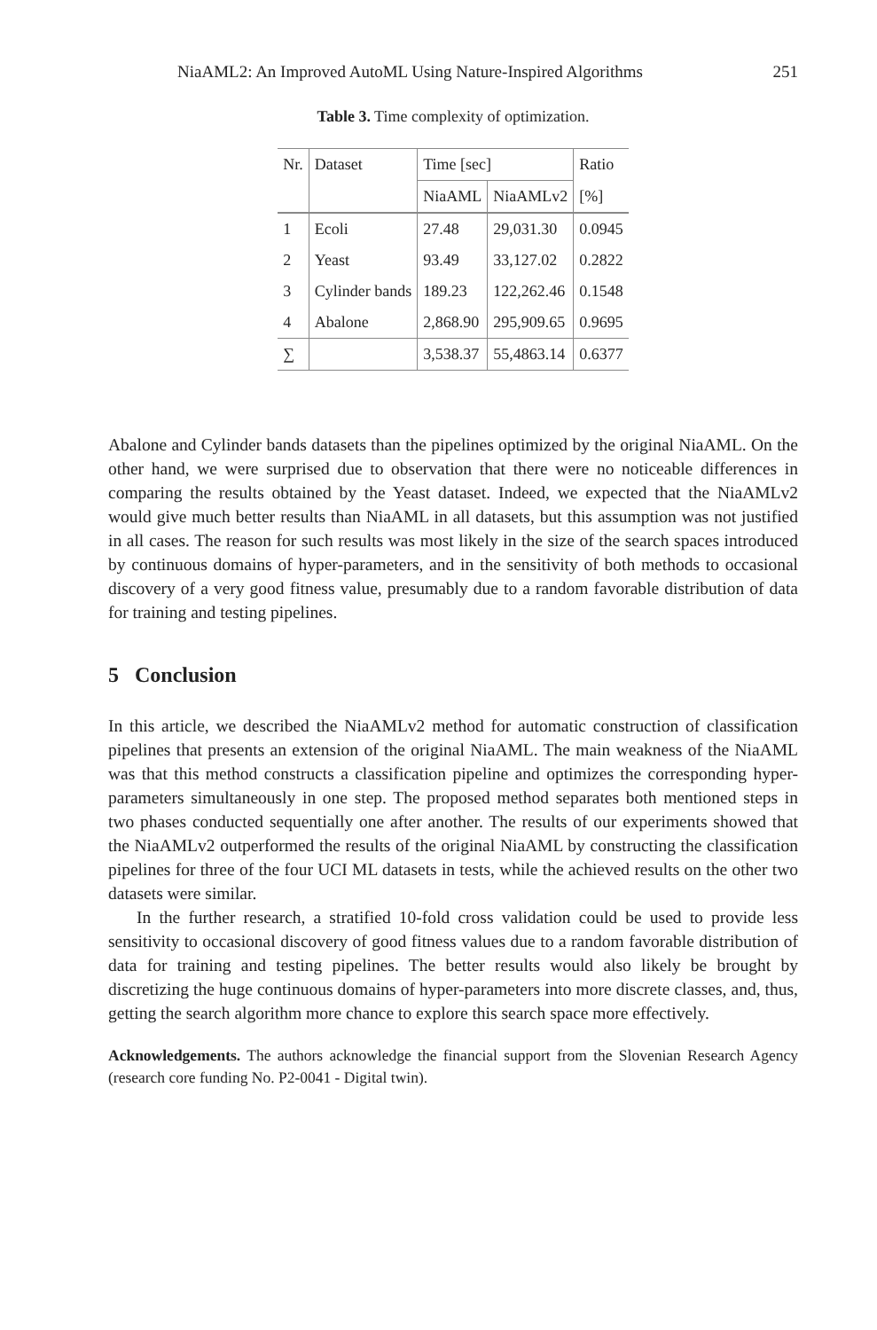NiaAML2: An Improved AutoML Using Nature-Inspired Algorithms 251
Table 3. Time complexity of optimization.
| Nr. | Dataset | Time [sec] | | Ratio |
| --- | --- | --- | --- | --- |
| | | NiaAML | NiaAMLv2 | [%] |
| 1 | Ecoli | 27.48 | 29,031.30 | 0.0945 |
| 2 | Yeast | 93.49 | 33,127.02 | 0.2822 |
| 3 | Cylinder bands | 189.23 | 122,262.46 | 0.1548 |
| 4 | Abalone | 2,868.90 | 295,909.65 | 0.9695 |
| ∑ | | 3,538.37 | 55,4863.14 | 0.6377 |
Abalone and Cylinder bands datasets than the pipelines optimized by the original NiaAML. On the other hand, we were surprised due to observation that there were no noticeable differences in comparing the results obtained by the Yeast dataset. Indeed, we expected that the NiaAMLv2 would give much better results than NiaAML in all datasets, but this assumption was not justified in all cases. The reason for such results was most likely in the size of the search spaces introduced by continuous domains of hyper-parameters, and in the sensitivity of both methods to occasional discovery of a very good fitness value, presumably due to a random favorable distribution of data for training and testing pipelines.
5 Conclusion
In this article, we described the NiaAMLv2 method for automatic construction of classification pipelines that presents an extension of the original NiaAML. The main weakness of the NiaAML was that this method constructs a classification pipeline and optimizes the corresponding hyper-parameters simultaneously in one step. The proposed method separates both mentioned steps in two phases conducted sequentially one after another. The results of our experiments showed that the NiaAMLv2 outperformed the results of the original NiaAML by constructing the classification pipelines for three of the four UCI ML datasets in tests, while the achieved results on the other two datasets were similar.
In the further research, a stratified 10-fold cross validation could be used to provide less sensitivity to occasional discovery of good fitness values due to a random favorable distribution of data for training and testing pipelines. The better results would also likely be brought by discretizing the huge continuous domains of hyper-parameters into more discrete classes, and, thus, getting the search algorithm more chance to explore this search space more effectively.
Acknowledgements. The authors acknowledge the financial support from the Slovenian Research Agency (research core funding No. P2-0041 - Digital twin).